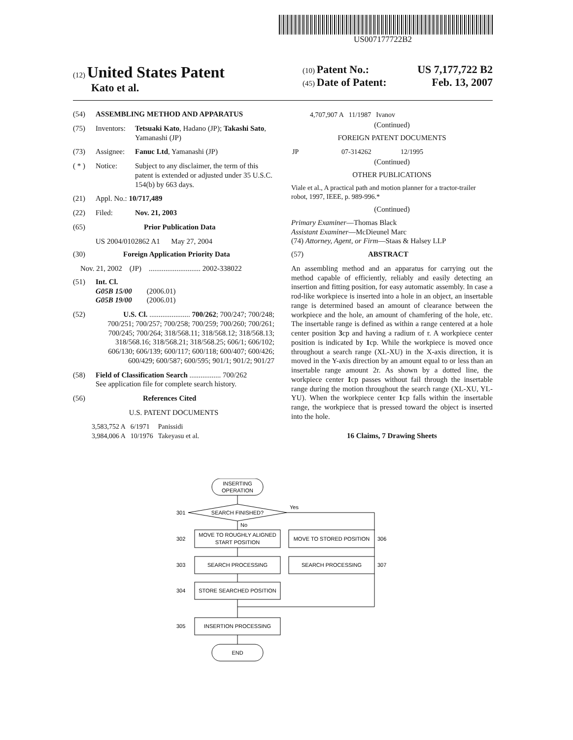US007177722B2
(12) United States Patent
Kato et al.
(10) Patent No.: US 7,177,722 B2
(45) Date of Patent: Feb. 13, 2007
(54) ASSEMBLING METHOD AND APPARATUS
(75) Inventors: Tetsuaki Kato, Hadano (JP); Takashi Sato, Yamanashi (JP)
(73) Assignee: Fanuc Ltd, Yamanashi (JP)
( * ) Notice: Subject to any disclaimer, the term of this patent is extended or adjusted under 35 U.S.C. 154(b) by 663 days.
(21) Appl. No.: 10/717,489
(22) Filed: Nov. 21, 2003
(65) Prior Publication Data
US 2004/0102862 A1 May 27, 2004
(30) Foreign Application Priority Data
Nov. 21, 2002 (JP) ............................ 2002-338022
(51) Int. Cl.
G05B 15/00 (2006.01)
G05B 19/00 (2006.01)
(52) U.S. Cl. ...................... 700/262; 700/247; 700/248; 700/251; 700/257; 700/258; 700/259; 700/260; 700/261; 700/245; 700/264; 318/568.11; 318/568.12; 318/568.13; 318/568.16; 318/568.21; 318/568.25; 606/1; 606/102; 606/130; 606/139; 600/117; 600/118; 600/407; 600/426; 600/429; 600/587; 600/595; 901/1; 901/2; 901/27
(58) Field of Classification Search ................. 700/262
See application file for complete search history.
(56) References Cited
U.S. PATENT DOCUMENTS
| 3,583,752 A | 6/1971 | Panissidi |
| 3,984,006 A | 10/1976 | Takeyasu et al. |
| 4,707,907 A | 11/1987 | Ivanov |
(Continued)
FOREIGN PATENT DOCUMENTS
| JP | 07-314262 | 12/1995 |
(Continued)
OTHER PUBLICATIONS
Viale et al., A practical path and motion planner for a tractor-trailer robot, 1997, IEEE, p. 989-996.*
(Continued)
Primary Examiner—Thomas Black
Assistant Examiner—McDieunel Marc
(74) Attorney, Agent, or Firm—Staas & Halsey LLP
(57) ABSTRACT
An assembling method and an apparatus for carrying out the method capable of efficiently, reliably and easily detecting an insertion and fitting position, for easy automatic assembly. In case a rod-like workpiece is inserted into a hole in an object, an insertable range is determined based an amount of clearance between the workpiece and the hole, an amount of chamfering of the hole, etc. The insertable range is defined as within a range centered at a hole center position 3cp and having a radium of r. A workpiece center position is indicated by 1cp. While the workpiece is moved once throughout a search range (XL-XU) in the X-axis direction, it is moved in the Y-axis direction by an amount equal to or less than an insertable range amount 2r. As shown by a dotted line, the workpiece center 1cp passes without fail through the insertable range during the motion throughout the search range (XL-XU, YL-YU). When the workpiece center 1cp falls within the insertable range, the workpiece that is pressed toward the object is inserted into the hole.
16 Claims, 7 Drawing Sheets
INSERTING
OPERATION
301
SEARCH FINISHED?
Yes
No
302
MOVE TO ROUGHLY ALIGNED
START POSITION
MOVE TO STORED POSITION
306
303
SEARCH PROCESSING
SEARCH PROCESSING
307
304
STORE SEARCHED POSITION
305
INSERTION PROCESSING
END